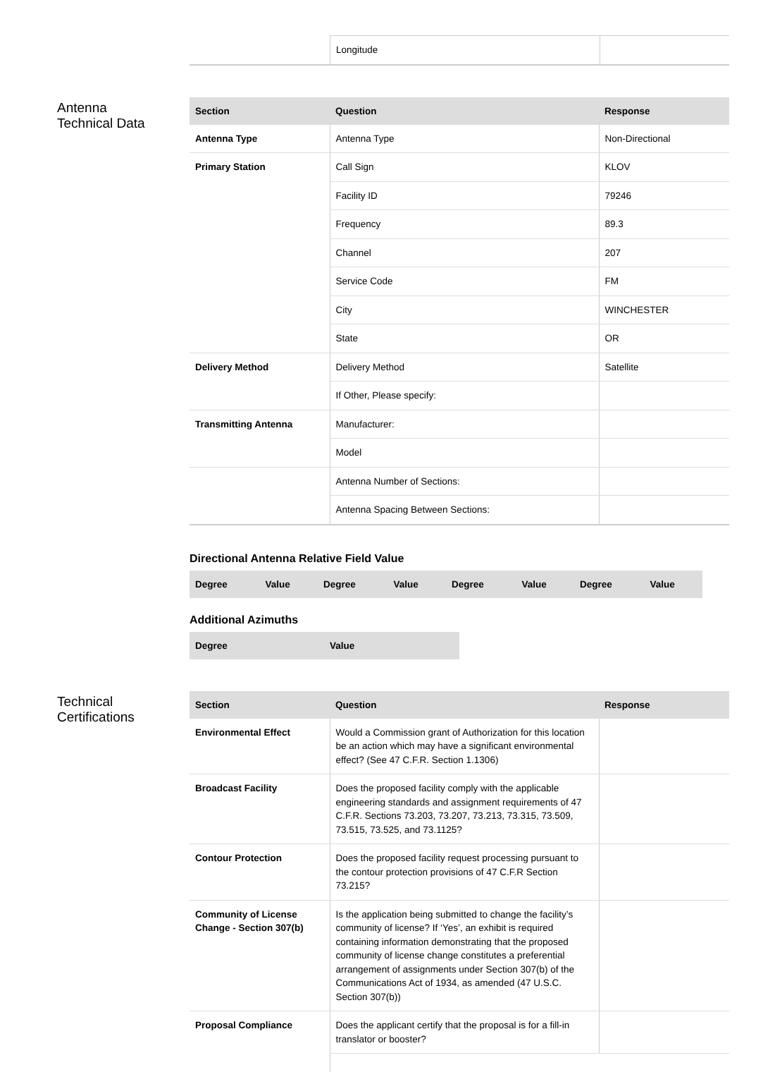| | Longitude | |
Antenna
Technical Data
| Section | Question | Response |
| --- | --- | --- |
| Antenna Type | Antenna Type | Non-Directional |
| Primary Station | Call Sign | KLOV |
| | Facility ID | 79246 |
| | Frequency | 89.3 |
| | Channel | 207 |
| | Service Code | FM |
| | City | WINCHESTER |
| | State | OR |
| Delivery Method | Delivery Method | Satellite |
| | If Other, Please specify: | |
| Transmitting Antenna | Manufacturer: | |
| | Model | |
| | Antenna Number of Sections: | |
| | Antenna Spacing Between Sections: | |
Directional Antenna Relative Field Value
| Degree | Value | Degree | Value | Degree | Value | Degree | Value |
| --- | --- | --- | --- | --- | --- | --- | --- |
Additional Azimuths
| Degree | Value |
| --- | --- |
Technical
Certifications
| Section | Question | Response |
| --- | --- | --- |
| Environmental Effect | Would a Commission grant of Authorization for this location be an action which may have a significant environmental effect? (See 47 C.F.R. Section 1.1306) | |
| Broadcast Facility | Does the proposed facility comply with the applicable engineering standards and assignment requirements of 47 C.F.R. Sections 73.203, 73.207, 73.213, 73.315, 73.509, 73.515, 73.525, and 73.1125? | |
| Contour Protection | Does the proposed facility request processing pursuant to the contour protection provisions of 47 C.F.R Section 73.215? | |
| Community of License Change - Section 307(b) | Is the application being submitted to change the facility’s community of license? If ‘Yes’, an exhibit is required containing information demonstrating that the proposed community of license change constitutes a preferential arrangement of assignments under Section 307(b) of the Communications Act of 1934, as amended (47 U.S.C. Section 307(b)) | |
| Proposal Compliance | Does the applicant certify that the proposal is for a fill-in translator or booster? | |